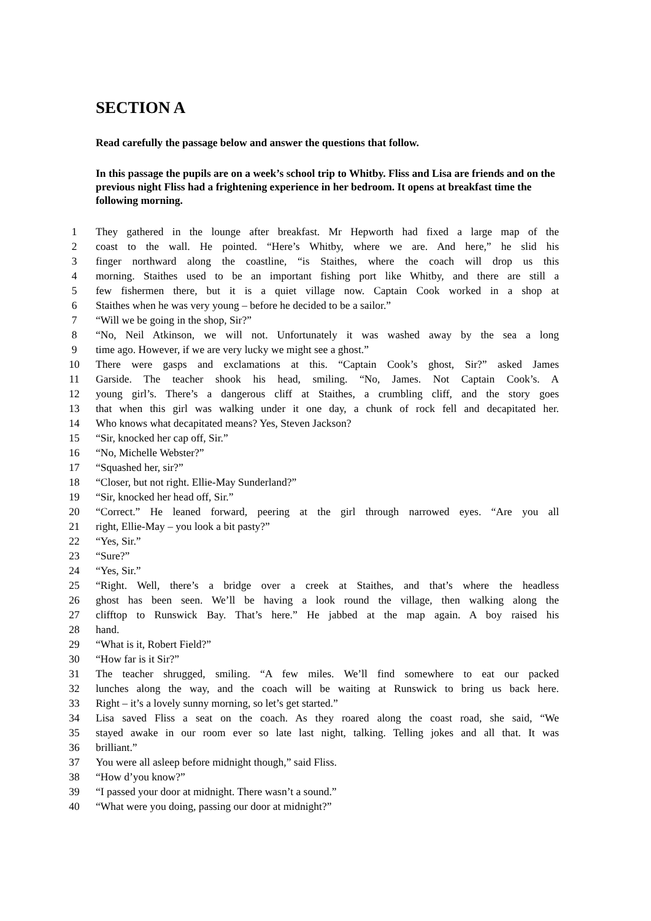SECTION A
Read carefully the passage below and answer the questions that follow.
In this passage the pupils are on a week’s school trip to Whitby. Fliss and Lisa are friends and on the previous night Fliss had a frightening experience in her bedroom. It opens at breakfast time the following morning.
1 They gathered in the lounge after breakfast. Mr Hepworth had fixed a large map of the
2 coast to the wall. He pointed. “Here’s Whitby, where we are. And here,” he slid his
3 finger northward along the coastline, “is Staithes, where the coach will drop us this
4 morning. Staithes used to be an important fishing port like Whitby, and there are still a
5 few fishermen there, but it is a quiet village now. Captain Cook worked in a shop at
6 Staithes when he was very young – before he decided to be a sailor.”
7 “Will we be going in the shop, Sir?”
8 “No, Neil Atkinson, we will not. Unfortunately it was washed away by the sea a long
9 time ago. However, if we are very lucky we might see a ghost.”
10 There were gasps and exclamations at this. “Captain Cook’s ghost, Sir?” asked James
11 Garside. The teacher shook his head, smiling. “No, James. Not Captain Cook’s. A
12 young girl’s. There’s a dangerous cliff at Staithes, a crumbling cliff, and the story goes
13 that when this girl was walking under it one day, a chunk of rock fell and decapitated her.
14 Who knows what decapitated means? Yes, Steven Jackson?
15 “Sir, knocked her cap off, Sir.”
16 “No, Michelle Webster?”
17 “Squashed her, sir?”
18 “Closer, but not right. Ellie-May Sunderland?”
19 “Sir, knocked her head off, Sir.”
20 “Correct.” He leaned forward, peering at the girl through narrowed eyes. “Are you all
21 right, Ellie-May – you look a bit pasty?”
22 “Yes, Sir.”
23 “Sure?”
24 “Yes, Sir.”
25 “Right. Well, there’s a bridge over a creek at Staithes, and that’s where the headless
26 ghost has been seen. We’ll be having a look round the village, then walking along the
27 clifftop to Runswick Bay. That’s here.” He jabbed at the map again. A boy raised his
28 hand.
29 “What is it, Robert Field?”
30 “How far is it Sir?”
31 The teacher shrugged, smiling. “A few miles. We’ll find somewhere to eat our packed
32 lunches along the way, and the coach will be waiting at Runswick to bring us back here.
33 Right – it’s a lovely sunny morning, so let’s get started.”
34 Lisa saved Fliss a seat on the coach. As they roared along the coast road, she said, “We
35 stayed awake in our room ever so late last night, talking. Telling jokes and all that. It was
36 brilliant.”
37 You were all asleep before midnight though,” said Fliss.
38 “How d’you know?”
39 “I passed your door at midnight. There wasn’t a sound.”
40 “What were you doing, passing our door at midnight?”